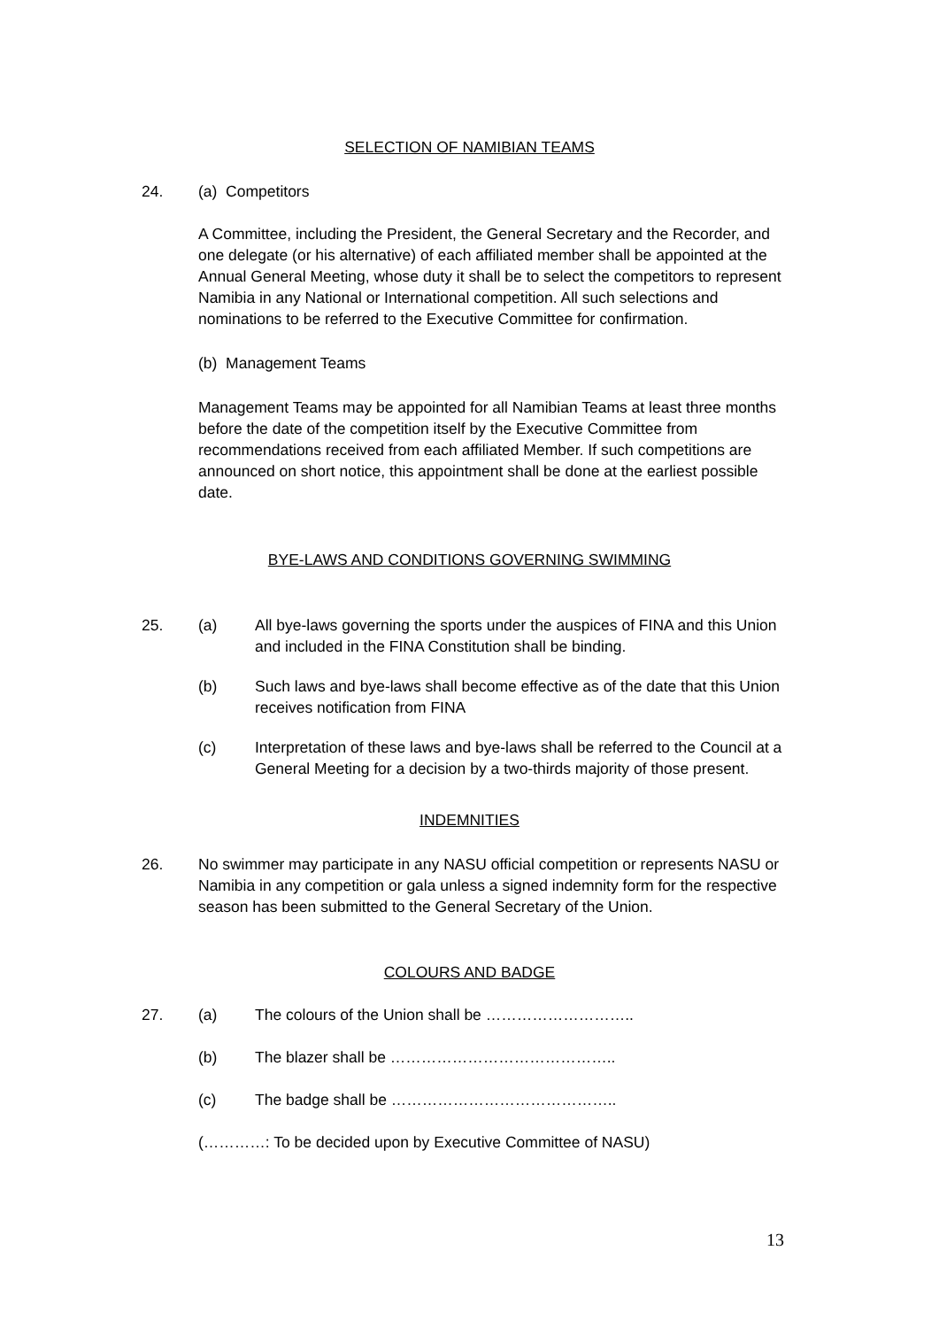SELECTION OF NAMIBIAN TEAMS
24. (a) Competitors
A Committee, including the President, the General Secretary and the Recorder, and one delegate (or his alternative) of each affiliated member shall be appointed at the Annual General Meeting, whose duty it shall be to select the competitors to represent Namibia in any National or International competition. All such selections and nominations to be referred to the Executive Committee for confirmation.
(b) Management Teams
Management Teams may be appointed for all Namibian Teams at least three months before the date of the competition itself by the Executive Committee from recommendations received from each affiliated Member. If such competitions are announced on short notice, this appointment shall be done at the earliest possible date.
BYE-LAWS AND CONDITIONS GOVERNING SWIMMING
25. (a) All bye-laws governing the sports under the auspices of FINA and this Union and included in the FINA Constitution shall be binding.
(b) Such laws and bye-laws shall become effective as of the date that this Union receives notification from FINA
(c) Interpretation of these laws and bye-laws shall be referred to the Council at a General Meeting for a decision by a two-thirds majority of those present.
INDEMNITIES
26. No swimmer may participate in any NASU official competition or represents NASU or Namibia in any competition or gala unless a signed indemnity form for the respective season has been submitted to the General Secretary of the Union.
COLOURS AND BADGE
27. (a) The colours of the Union shall be ………………………..
(b) The blazer shall be ……………………………………..
(c) The badge shall be ……………………………………..
(…………: To be decided upon by Executive Committee of NASU)
13